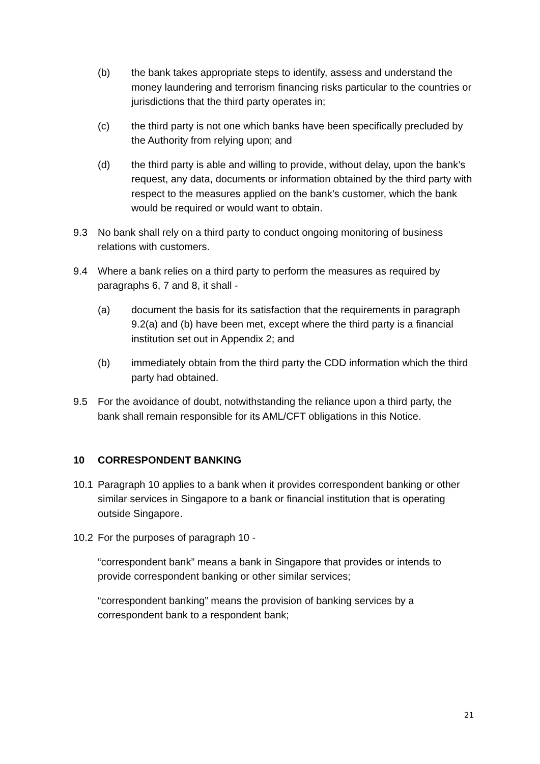(b) the bank takes appropriate steps to identify, assess and understand the money laundering and terrorism financing risks particular to the countries or jurisdictions that the third party operates in;
(c) the third party is not one which banks have been specifically precluded by the Authority from relying upon; and
(d) the third party is able and willing to provide, without delay, upon the bank’s request, any data, documents or information obtained by the third party with respect to the measures applied on the bank’s customer, which the bank would be required or would want to obtain.
9.3 No bank shall rely on a third party to conduct ongoing monitoring of business relations with customers.
9.4 Where a bank relies on a third party to perform the measures as required by paragraphs 6, 7 and 8, it shall -
(a) document the basis for its satisfaction that the requirements in paragraph 9.2(a) and (b) have been met, except where the third party is a financial institution set out in Appendix 2; and
(b) immediately obtain from the third party the CDD information which the third party had obtained.
9.5 For the avoidance of doubt, notwithstanding the reliance upon a third party, the bank shall remain responsible for its AML/CFT obligations in this Notice.
10 CORRESPONDENT BANKING
10.1 Paragraph 10 applies to a bank when it provides correspondent banking or other similar services in Singapore to a bank or financial institution that is operating outside Singapore.
10.2 For the purposes of paragraph 10 -
“correspondent bank” means a bank in Singapore that provides or intends to provide correspondent banking or other similar services;
“correspondent banking” means the provision of banking services by a correspondent bank to a respondent bank;
21